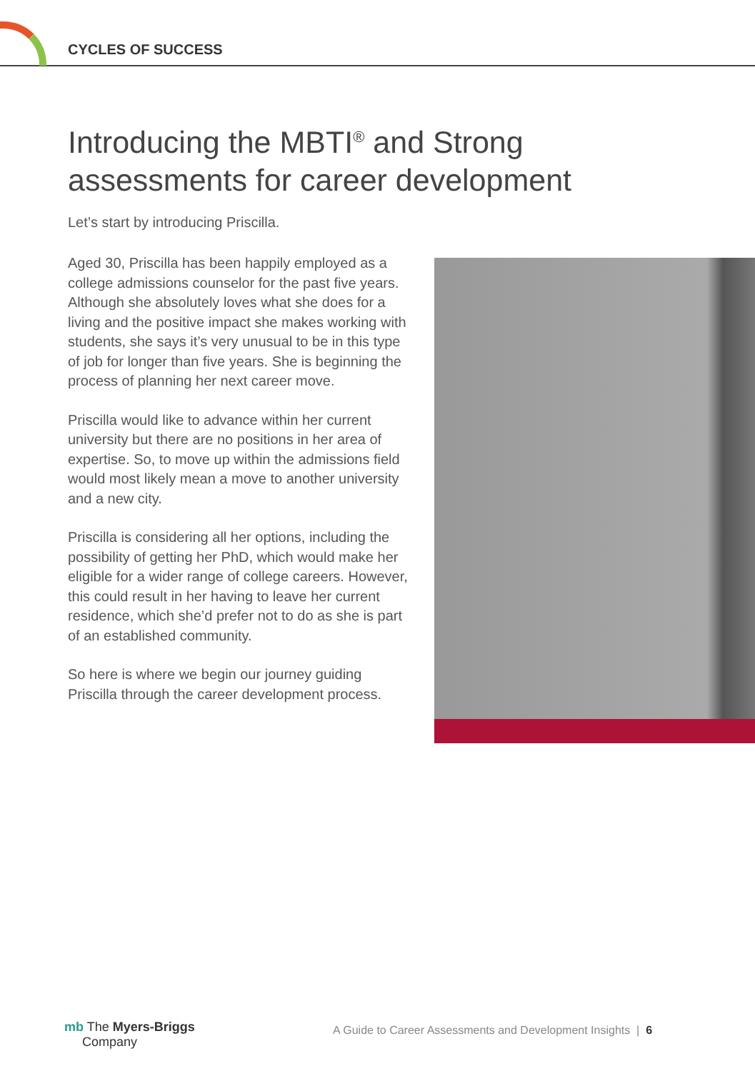CYCLES OF SUCCESS
Introducing the MBTI<sup>®</sup> and Strong
assessments for career development
Let’s start by introducing Priscilla.
Aged 30, Priscilla has been happily employed as a college admissions counselor for the past five years. Although she absolutely loves what she does for a living and the positive impact she makes working with students, she says it’s very unusual to be in this type of job for longer than five years. She is beginning the process of planning her next career move.
Priscilla would like to advance within her current university but there are no positions in her area of expertise. So, to move up within the admissions field would most likely mean a move to another university and a new city.
Priscilla is considering all her options, including the possibility of getting her PhD, which would make her eligible for a wider range of college careers. However, this could result in her having to leave her current residence, which she’d prefer not to do as she is part of an established community.
So here is where we begin our journey guiding Priscilla through the career development process.
mb The Myers-Briggs
Company
A Guide to Career Assessments and Development Insights | 6